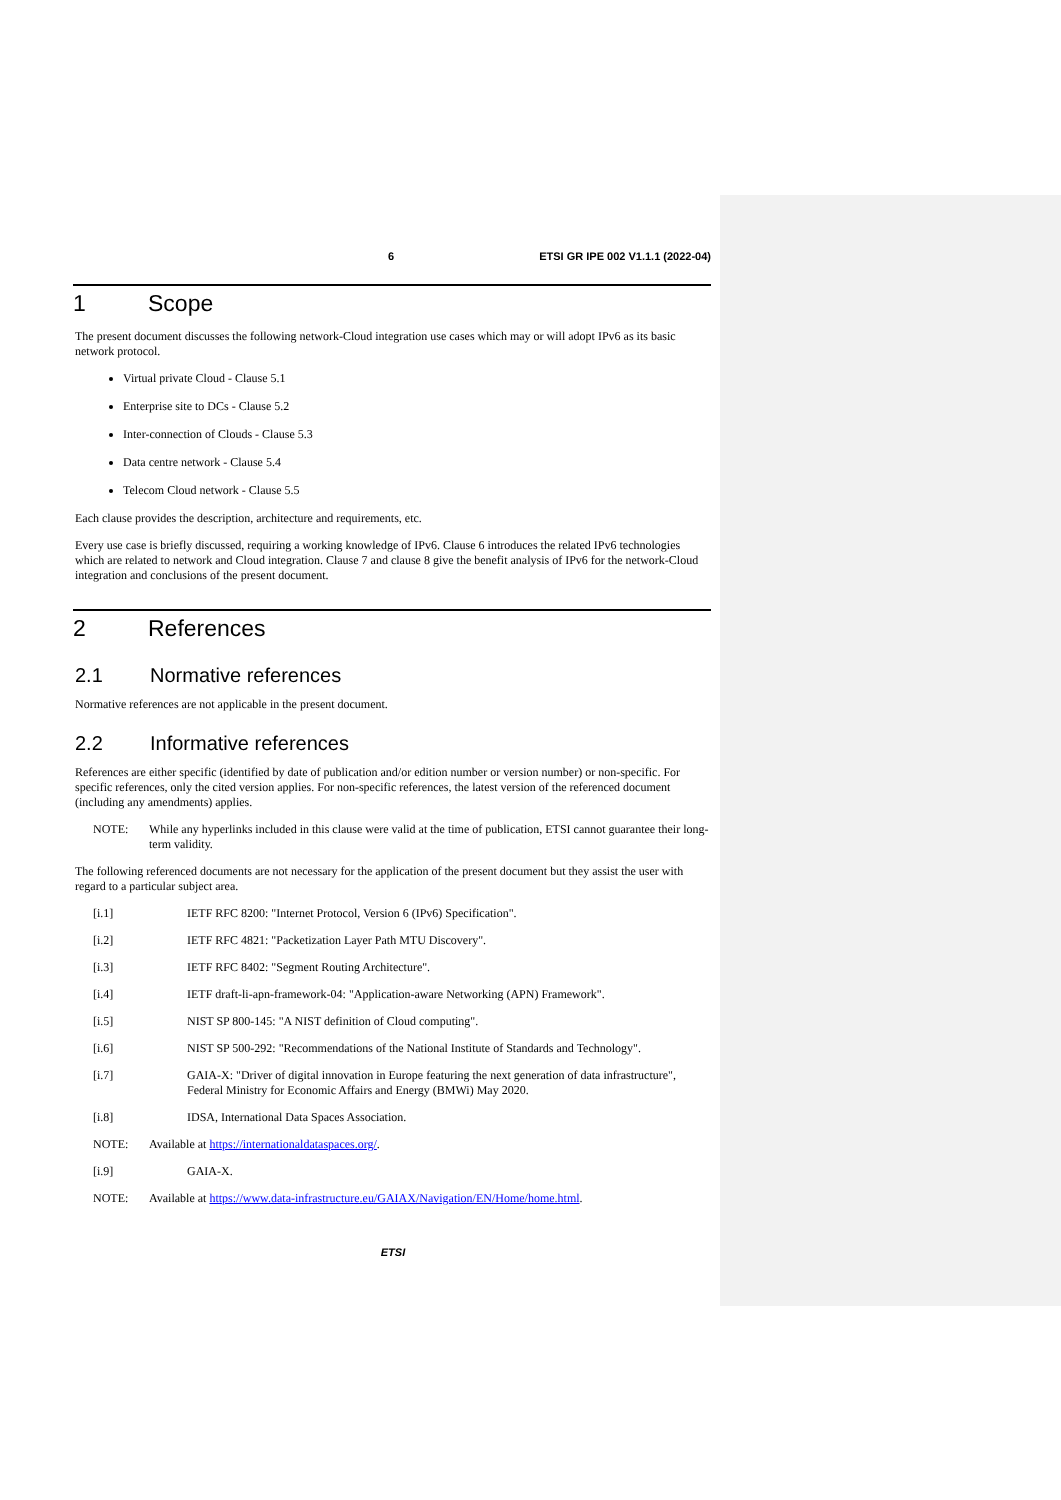6 ETSI GR IPE 002 V1.1.1 (2022-04)
1 Scope
The present document discusses the following network-Cloud integration use cases which may or will adopt IPv6 as its basic network protocol.
Virtual private Cloud - Clause 5.1
Enterprise site to DCs - Clause 5.2
Inter-connection of Clouds - Clause 5.3
Data centre network - Clause 5.4
Telecom Cloud network - Clause 5.5
Each clause provides the description, architecture and requirements, etc.
Every use case is briefly discussed, requiring a working knowledge of IPv6. Clause 6 introduces the related IPv6 technologies which are related to network and Cloud integration. Clause 7 and clause 8 give the benefit analysis of IPv6 for the network-Cloud integration and conclusions of the present document.
2 References
2.1 Normative references
Normative references are not applicable in the present document.
2.2 Informative references
References are either specific (identified by date of publication and/or edition number or version number) or non-specific. For specific references, only the cited version applies. For non-specific references, the latest version of the referenced document (including any amendments) applies.
NOTE: While any hyperlinks included in this clause were valid at the time of publication, ETSI cannot guarantee their long-term validity.
The following referenced documents are not necessary for the application of the present document but they assist the user with regard to a particular subject area.
[i.1] IETF RFC 8200: "Internet Protocol, Version 6 (IPv6) Specification".
[i.2] IETF RFC 4821: "Packetization Layer Path MTU Discovery".
[i.3] IETF RFC 8402: "Segment Routing Architecture".
[i.4] IETF draft-li-apn-framework-04: "Application-aware Networking (APN) Framework".
[i.5] NIST SP 800-145: "A NIST definition of Cloud computing".
[i.6] NIST SP 500-292: "Recommendations of the National Institute of Standards and Technology".
[i.7] GAIA-X: "Driver of digital innovation in Europe featuring the next generation of data infrastructure", Federal Ministry for Economic Affairs and Energy (BMWi) May 2020.
[i.8] IDSA, International Data Spaces Association.
NOTE: Available at https://internationaldataspaces.org/.
[i.9] GAIA-X.
NOTE: Available at https://www.data-infrastructure.eu/GAIAX/Navigation/EN/Home/home.html.
ETSI